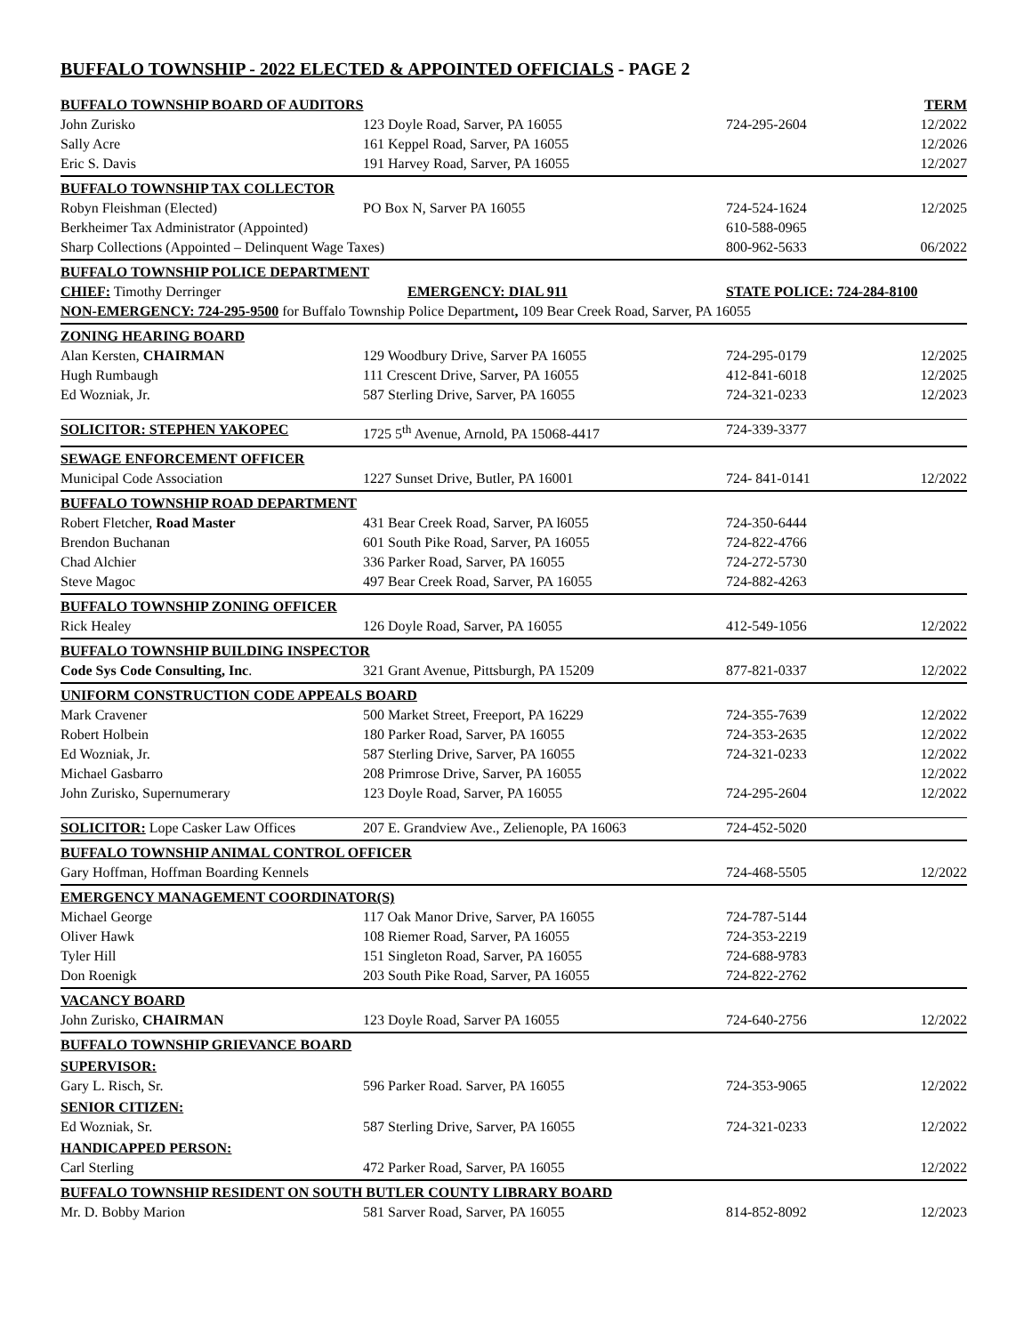BUFFALO TOWNSHIP - 2022 ELECTED & APPOINTED OFFICIALS - PAGE 2
| BUFFALO TOWNSHIP BOARD OF AUDITORS | | | TERM |
| John Zurisko | 123 Doyle Road, Sarver, PA 16055 | 724-295-2604 | 12/2022 |
| Sally Acre | 161 Keppel Road, Sarver, PA 16055 | | 12/2026 |
| Eric S. Davis | 191 Harvey Road, Sarver, PA 16055 | | 12/2027 |
| BUFFALO TOWNSHIP TAX COLLECTOR | | | |
| Robyn Fleishman (Elected) | PO Box N, Sarver PA 16055 | 724-524-1624 | 12/2025 |
| Berkheimer Tax Administrator (Appointed) | | 610-588-0965 | |
| Sharp Collections (Appointed – Delinquent Wage Taxes) | | 800-962-5633 | 06/2022 |
| BUFFALO TOWNSHIP POLICE DEPARTMENT | | | |
| CHIEF: Timothy Derringer | EMERGENCY: DIAL 911 | STATE POLICE: 724-284-8100 | |
| NON-EMERGENCY: 724-295-9500 for Buffalo Township Police Department , 109 Bear Creek Road, Sarver, PA 16055 | | | |
| ZONING HEARING BOARD | | | |
| Alan Kersten, CHAIRMAN | 129 Woodbury Drive, Sarver PA 16055 | 724-295-0179 | 12/2025 |
| Hugh Rumbaugh | 111 Crescent Drive, Sarver, PA 16055 | 412-841-6018 | 12/2025 |
| Ed Wozniak, Jr. | 587 Sterling Drive, Sarver, PA 16055 | 724-321-0233 | 12/2023 |
| SOLICITOR: STEPHEN YAKOPEC | 1725 5<sup>th</sup> Avenue, Arnold, PA 15068-4417 | 724-339-3377 | |
| SEWAGE ENFORCEMENT OFFICER | | | |
| Municipal Code Association | 1227 Sunset Drive, Butler, PA 16001 | 724- 841-0141 | 12/2022 |
| BUFFALO TOWNSHIP ROAD DEPARTMENT | | | |
| Robert Fletcher, Road Master | 431 Bear Creek Road, Sarver, PA l6055 | 724-350-6444 | |
| Brendon Buchanan | 601 South Pike Road, Sarver, PA 16055 | 724-822-4766 | |
| Chad Alchier | 336 Parker Road, Sarver, PA 16055 | 724-272-5730 | |
| Steve Magoc | 497 Bear Creek Road, Sarver, PA 16055 | 724-882-4263 | |
| BUFFALO TOWNSHIP ZONING OFFICER | | | |
| Rick Healey | 126 Doyle Road, Sarver, PA 16055 | 412-549-1056 | 12/2022 |
| BUFFALO TOWNSHIP BUILDING INSPECTOR | | | |
| Code Sys Code Consulting, Inc . | 321 Grant Avenue, Pittsburgh, PA 15209 | 877-821-0337 | 12/2022 |
| UNIFORM CONSTRUCTION CODE APPEALS BOARD | | | |
| Mark Cravener | 500 Market Street, Freeport, PA 16229 | 724-355-7639 | 12/2022 |
| Robert Holbein | 180 Parker Road, Sarver, PA 16055 | 724-353-2635 | 12/2022 |
| Ed Wozniak, Jr. | 587 Sterling Drive, Sarver, PA 16055 | 724-321-0233 | 12/2022 |
| Michael Gasbarro | 208 Primrose Drive, Sarver, PA 16055 | | 12/2022 |
| John Zurisko, Supernumerary | 123 Doyle Road, Sarver, PA 16055 | 724-295-2604 | 12/2022 |
| SOLICITOR: Lope Casker Law Offices | 207 E. Grandview Ave., Zelienople, PA 16063 | 724-452-5020 | |
| BUFFALO TOWNSHIP ANIMAL CONTROL OFFICER | | | |
| Gary Hoffman, Hoffman Boarding Kennels | | 724-468-5505 | 12/2022 |
| EMERGENCY MANAGEMENT COORDINATOR(S) | | | |
| Michael George | 117 Oak Manor Drive, Sarver, PA 16055 | 724-787-5144 | |
| Oliver Hawk | 108 Riemer Road, Sarver, PA 16055 | 724-353-2219 | |
| Tyler Hill | 151 Singleton Road, Sarver, PA 16055 | 724-688-9783 | |
| Don Roenigk | 203 South Pike Road, Sarver, PA 16055 | 724-822-2762 | |
| VACANCY BOARD | | | |
| John Zurisko, CHAIRMAN | 123 Doyle Road, Sarver PA 16055 | 724-640-2756 | 12/2022 |
| BUFFALO TOWNSHIP GRIEVANCE BOARD | | | |
| SUPERVISOR: | | | |
| Gary L. Risch, Sr. | 596 Parker Road. Sarver, PA 16055 | 724-353-9065 | 12/2022 |
| SENIOR CITIZEN: | | | |
| Ed Wozniak, Sr. | 587 Sterling Drive, Sarver, PA 16055 | 724-321-0233 | 12/2022 |
| HANDICAPPED PERSON: | | | |
| Carl Sterling | 472 Parker Road, Sarver, PA 16055 | | 12/2022 |
| BUFFALO TOWNSHIP RESIDENT ON SOUTH BUTLER COUNTY LIBRARY BOARD | | | |
| Mr. D. Bobby Marion | 581 Sarver Road, Sarver, PA 16055 | 814-852-8092 | 12/2023 |